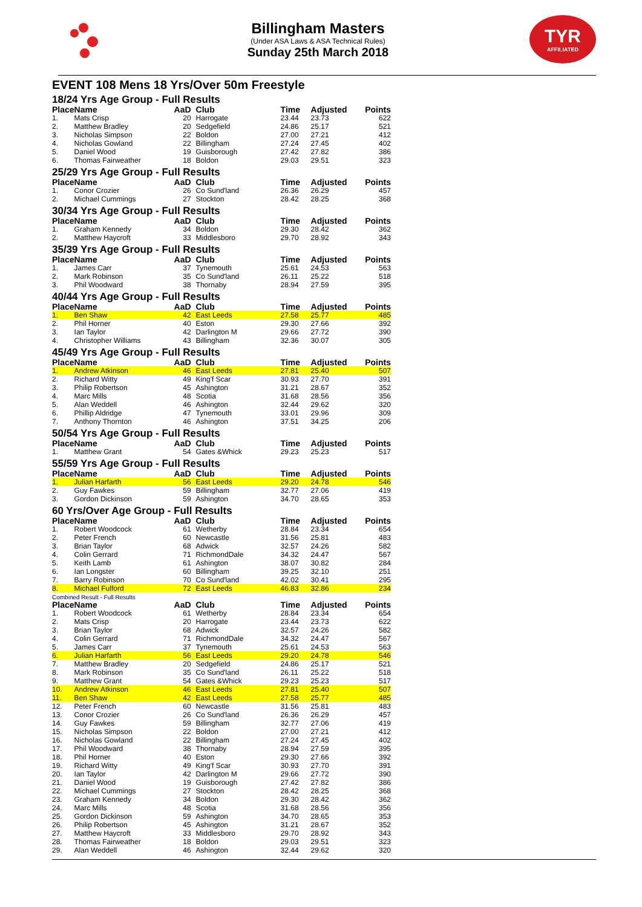Billingham Masters
(Under ASA Laws & ASA Technical Rules)
Sunday 25th March 2018
TYR
AFFILIATED
EVENT 108 Mens 18 Yrs/Over 50m Freestyle
18/24 Yrs Age Group - Full Results
| Place | Name | AaD | | Club | Time | Adjusted | Points |
| --- | --- | --- | --- | --- | --- | --- | --- |
| 1. | Mats Crisp | 20 | | Harrogate | 23.44 | 23.73 | 622 |
| 2. | Matthew Bradley | 20 | | Sedgefield | 24.86 | 25.17 | 521 |
| 3. | Nicholas Simpson | 22 | | Boldon | 27.00 | 27.21 | 412 |
| 4. | Nicholas Gowland | 22 | | Billingham | 27.24 | 27.45 | 402 |
| 5. | Daniel Wood | 19 | | Guisborough | 27.42 | 27.82 | 386 |
| 6. | Thomas Fairweather | 18 | | Boldon | 29.03 | 29.51 | 323 |
25/29 Yrs Age Group - Full Results
| Place | Name | AaD | | Club | Time | Adjusted | Points |
| --- | --- | --- | --- | --- | --- | --- | --- |
| 1. | Conor Crozier | 26 | | Co Sund'land | 26.36 | 26.29 | 457 |
| 2. | Michael Cummings | 27 | | Stockton | 28.42 | 28.25 | 368 |
30/34 Yrs Age Group - Full Results
| Place | Name | AaD | | Club | Time | Adjusted | Points |
| --- | --- | --- | --- | --- | --- | --- | --- |
| 1. | Graham Kennedy | 34 | | Boldon | 29.30 | 28.42 | 362 |
| 2. | Matthew Haycroft | 33 | | Middlesboro | 29.70 | 28.92 | 343 |
35/39 Yrs Age Group - Full Results
| Place | Name | AaD | | Club | Time | Adjusted | Points |
| --- | --- | --- | --- | --- | --- | --- | --- |
| 1. | James Carr | 37 | | Tynemouth | 25.61 | 24.53 | 563 |
| 2. | Mark Robinson | 35 | | Co Sund'land | 26.11 | 25.22 | 518 |
| 3. | Phil Woodward | 38 | | Thornaby | 28.94 | 27.59 | 395 |
40/44 Yrs Age Group - Full Results
| Place | Name | AaD | | Club | Time | Adjusted | Points |
| --- | --- | --- | --- | --- | --- | --- | --- |
| 1. | Ben Shaw | 42 | | East Leeds | 27.58 | 25.77 | 485 |
| 2. | Phil Horner | 40 | | Eston | 29.30 | 27.66 | 392 |
| 3. | Ian Taylor | 42 | | Darlington M | 29.66 | 27.72 | 390 |
| 4. | Christopher Williams | 43 | | Billingham | 32.36 | 30.07 | 305 |
45/49 Yrs Age Group - Full Results
| Place | Name | AaD | | Club | Time | Adjusted | Points |
| --- | --- | --- | --- | --- | --- | --- | --- |
| 1. | Andrew Atkinson | 46 | | East Leeds | 27.81 | 25.40 | 507 |
| 2. | Richard Witty | 49 | | King'f Scar | 30.93 | 27.70 | 391 |
| 3. | Philip Robertson | 45 | | Ashington | 31.21 | 28.67 | 352 |
| 4. | Marc Mills | 48 | | Scotia | 31.68 | 28.56 | 356 |
| 5. | Alan Weddell | 46 | | Ashington | 32.44 | 29.62 | 320 |
| 6. | Phillip Aldridge | 47 | | Tynemouth | 33.01 | 29.96 | 309 |
| 7. | Anthony Thornton | 46 | | Ashington | 37.51 | 34.25 | 206 |
50/54 Yrs Age Group - Full Results
| Place | Name | AaD | | Club | Time | Adjusted | Points |
| --- | --- | --- | --- | --- | --- | --- | --- |
| 1. | Matthew Grant | 54 | | Gates &Whick | 29.23 | 25.23 | 517 |
55/59 Yrs Age Group - Full Results
| Place | Name | AaD | | Club | Time | Adjusted | Points |
| --- | --- | --- | --- | --- | --- | --- | --- |
| 1. | Julian Harfarth | 56 | | East Leeds | 29.20 | 24.78 | 546 |
| 2. | Guy Fawkes | 59 | | Billingham | 32.77 | 27.06 | 419 |
| 3. | Gordon Dickinson | 59 | | Ashington | 34.70 | 28.65 | 353 |
60 Yrs/Over Age Group - Full Results
| Place | Name | AaD | | Club | Time | Adjusted | Points |
| --- | --- | --- | --- | --- | --- | --- | --- |
| 1. | Robert Woodcock | 61 | | Wetherby | 28.84 | 23.34 | 654 |
| 2. | Peter French | 60 | | Newcastle | 31.56 | 25.81 | 483 |
| 3. | Brian Taylor | 68 | | Adwick | 32.57 | 24.26 | 582 |
| 4. | Colin Gerrard | 71 | | RichmondDale | 34.32 | 24.47 | 567 |
| 5. | Keith Lamb | 61 | | Ashington | 38.07 | 30.82 | 284 |
| 6. | Ian Longster | 60 | | Billingham | 39.25 | 32.10 | 251 |
| 7. | Barry Robinson | 70 | | Co Sund'land | 42.02 | 30.41 | 295 |
| 8. | Michael Fulford | 72 | | East Leeds | 46.83 | 32.86 | 234 |
Combined Result - Full Results
| Place | Name | AaD | | Club | Time | Adjusted | Points |
| --- | --- | --- | --- | --- | --- | --- | --- |
| 1. | Robert Woodcock | 61 | | Wetherby | 28.84 | 23.34 | 654 |
| 2. | Mats Crisp | 20 | | Harrogate | 23.44 | 23.73 | 622 |
| 3. | Brian Taylor | 68 | | Adwick | 32.57 | 24.26 | 582 |
| 4. | Colin Gerrard | 71 | | RichmondDale | 34.32 | 24.47 | 567 |
| 5. | James Carr | 37 | | Tynemouth | 25.61 | 24.53 | 563 |
| 6. | Julian Harfarth | 56 | | East Leeds | 29.20 | 24.78 | 546 |
| 7. | Matthew Bradley | 20 | | Sedgefield | 24.86 | 25.17 | 521 |
| 8. | Mark Robinson | 35 | | Co Sund'land | 26.11 | 25.22 | 518 |
| 9. | Matthew Grant | 54 | | Gates &Whick | 29.23 | 25.23 | 517 |
| 10. | Andrew Atkinson | 46 | | East Leeds | 27.81 | 25.40 | 507 |
| 11. | Ben Shaw | 42 | | East Leeds | 27.58 | 25.77 | 485 |
| 12. | Peter French | 60 | | Newcastle | 31.56 | 25.81 | 483 |
| 13. | Conor Crozier | 26 | | Co Sund'land | 26.36 | 26.29 | 457 |
| 14. | Guy Fawkes | 59 | | Billingham | 32.77 | 27.06 | 419 |
| 15. | Nicholas Simpson | 22 | | Boldon | 27.00 | 27.21 | 412 |
| 16. | Nicholas Gowland | 22 | | Billingham | 27.24 | 27.45 | 402 |
| 17. | Phil Woodward | 38 | | Thornaby | 28.94 | 27.59 | 395 |
| 18. | Phil Horner | 40 | | Eston | 29.30 | 27.66 | 392 |
| 19. | Richard Witty | 49 | | King'f Scar | 30.93 | 27.70 | 391 |
| 20. | Ian Taylor | 42 | | Darlington M | 29.66 | 27.72 | 390 |
| 21. | Daniel Wood | 19 | | Guisborough | 27.42 | 27.82 | 386 |
| 22. | Michael Cummings | 27 | | Stockton | 28.42 | 28.25 | 368 |
| 23. | Graham Kennedy | 34 | | Boldon | 29.30 | 28.42 | 362 |
| 24. | Marc Mills | 48 | | Scotia | 31.68 | 28.56 | 356 |
| 25. | Gordon Dickinson | 59 | | Ashington | 34.70 | 28.65 | 353 |
| 26. | Philip Robertson | 45 | | Ashington | 31.21 | 28.67 | 352 |
| 27. | Matthew Haycroft | 33 | | Middlesboro | 29.70 | 28.92 | 343 |
| 28. | Thomas Fairweather | 18 | | Boldon | 29.03 | 29.51 | 323 |
| 29. | Alan Weddell | 46 | | Ashington | 32.44 | 29.62 | 320 |